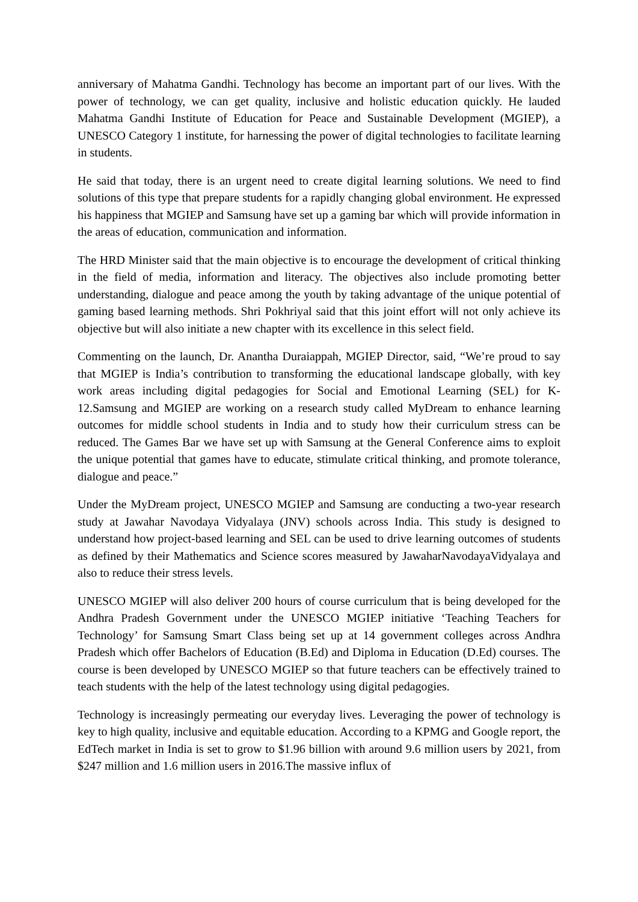anniversary of Mahatma Gandhi. Technology has become an important part of our lives. With the power of technology, we can get quality, inclusive and holistic education quickly. He lauded Mahatma Gandhi Institute of Education for Peace and Sustainable Development (MGIEP), a UNESCO Category 1 institute, for harnessing the power of digital technologies to facilitate learning in students.
He said that today, there is an urgent need to create digital learning solutions. We need to find solutions of this type that prepare students for a rapidly changing global environment. He expressed his happiness that MGIEP and Samsung have set up a gaming bar which will provide information in the areas of education, communication and information.
The HRD Minister said that the main objective is to encourage the development of critical thinking in the field of media, information and literacy. The objectives also include promoting better understanding, dialogue and peace among the youth by taking advantage of the unique potential of gaming based learning methods. Shri Pokhriyal said that this joint effort will not only achieve its objective but will also initiate a new chapter with its excellence in this select field.
Commenting on the launch, Dr. Anantha Duraiappah, MGIEP Director, said, “We’re proud to say that MGIEP is India’s contribution to transforming the educational landscape globally, with key work areas including digital pedagogies for Social and Emotional Learning (SEL) for K-12.Samsung and MGIEP are working on a research study called MyDream to enhance learning outcomes for middle school students in India and to study how their curriculum stress can be reduced. The Games Bar we have set up with Samsung at the General Conference aims to exploit the unique potential that games have to educate, stimulate critical thinking, and promote tolerance, dialogue and peace.”
Under the MyDream project, UNESCO MGIEP and Samsung are conducting a two-year research study at Jawahar Navodaya Vidyalaya (JNV) schools across India. This study is designed to understand how project-based learning and SEL can be used to drive learning outcomes of students as defined by their Mathematics and Science scores measured by JawaharNavodayaVidyalaya and also to reduce their stress levels.
UNESCO MGIEP will also deliver 200 hours of course curriculum that is being developed for the Andhra Pradesh Government under the UNESCO MGIEP initiative ‘Teaching Teachers for Technology’ for Samsung Smart Class being set up at 14 government colleges across Andhra Pradesh which offer Bachelors of Education (B.Ed) and Diploma in Education (D.Ed) courses. The course is been developed by UNESCO MGIEP so that future teachers can be effectively trained to teach students with the help of the latest technology using digital pedagogies.
Technology is increasingly permeating our everyday lives. Leveraging the power of technology is key to high quality, inclusive and equitable education. According to a KPMG and Google report, the EdTech market in India is set to grow to $1.96 billion with around 9.6 million users by 2021, from $247 million and 1.6 million users in 2016.The massive influx of